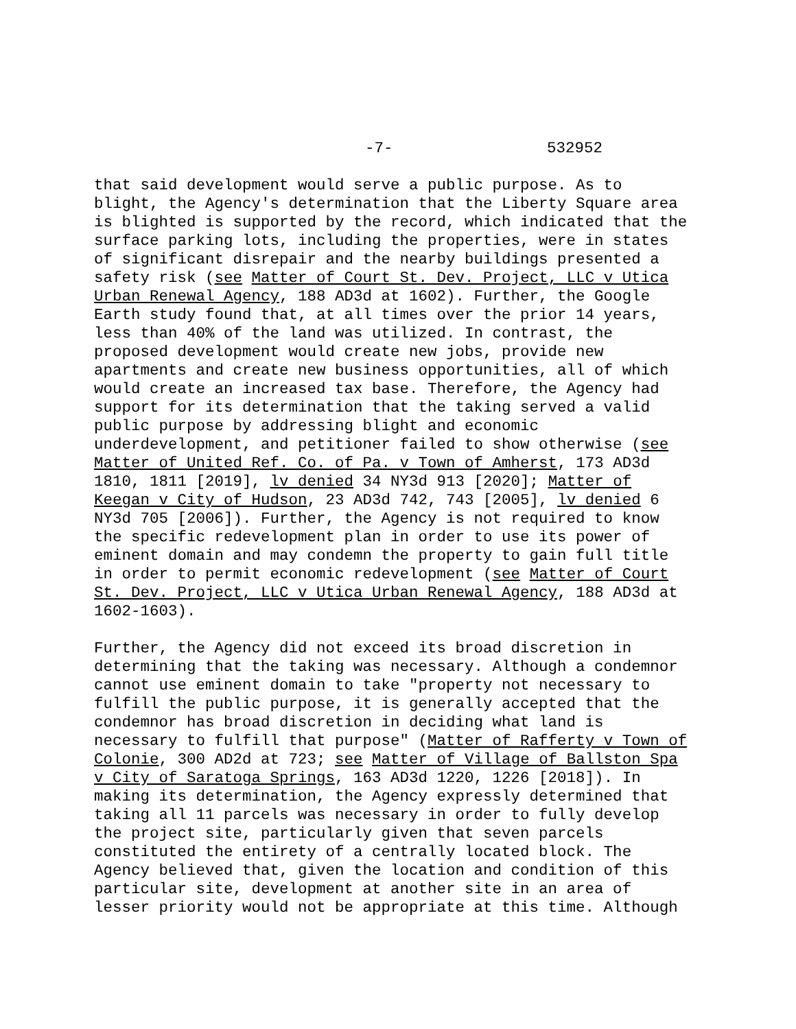-7- 532952
that said development would serve a public purpose. As to blight, the Agency's determination that the Liberty Square area is blighted is supported by the record, which indicated that the surface parking lots, including the properties, were in states of significant disrepair and the nearby buildings presented a safety risk (see Matter of Court St. Dev. Project, LLC v Utica Urban Renewal Agency, 188 AD3d at 1602). Further, the Google Earth study found that, at all times over the prior 14 years, less than 40% of the land was utilized. In contrast, the proposed development would create new jobs, provide new apartments and create new business opportunities, all of which would create an increased tax base. Therefore, the Agency had support for its determination that the taking served a valid public purpose by addressing blight and economic underdevelopment, and petitioner failed to show otherwise (see Matter of United Ref. Co. of Pa. v Town of Amherst, 173 AD3d 1810, 1811 [2019], lv denied 34 NY3d 913 [2020]; Matter of Keegan v City of Hudson, 23 AD3d 742, 743 [2005], lv denied 6 NY3d 705 [2006]). Further, the Agency is not required to know the specific redevelopment plan in order to use its power of eminent domain and may condemn the property to gain full title in order to permit economic redevelopment (see Matter of Court St. Dev. Project, LLC v Utica Urban Renewal Agency, 188 AD3d at 1602-1603).
Further, the Agency did not exceed its broad discretion in determining that the taking was necessary. Although a condemnor cannot use eminent domain to take "property not necessary to fulfill the public purpose, it is generally accepted that the condemnor has broad discretion in deciding what land is necessary to fulfill that purpose" (Matter of Rafferty v Town of Colonie, 300 AD2d at 723; see Matter of Village of Ballston Spa v City of Saratoga Springs, 163 AD3d 1220, 1226 [2018]). In making its determination, the Agency expressly determined that taking all 11 parcels was necessary in order to fully develop the project site, particularly given that seven parcels constituted the entirety of a centrally located block. The Agency believed that, given the location and condition of this particular site, development at another site in an area of lesser priority would not be appropriate at this time. Although